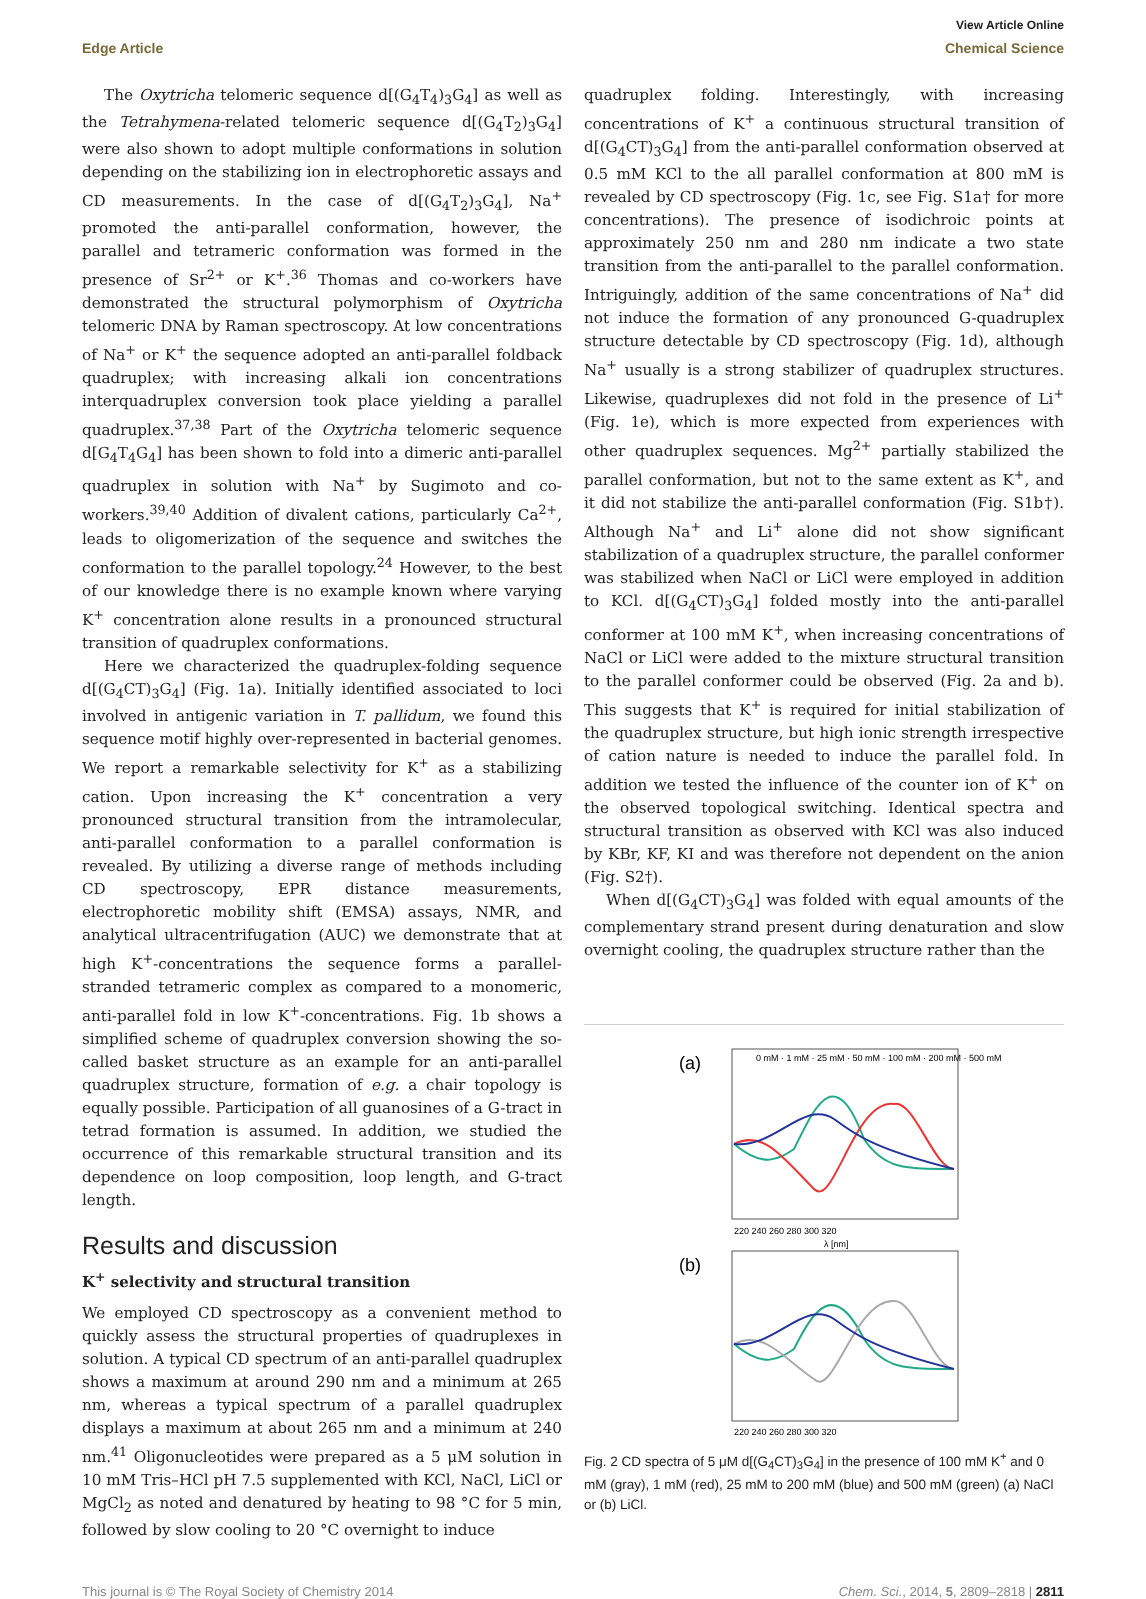View Article Online
Edge Article Chemical Science
The Oxytricha telomeric sequence d[(G<sub>4</sub>T<sub>4</sub>)<sub>3</sub>G<sub>4</sub>] as well as the Tetrahymena-related telomeric sequence d[(G<sub>4</sub>T<sub>2</sub>)<sub>3</sub>G<sub>4</sub>] were also shown to adopt multiple conformations in solution depending on the stabilizing ion in electrophoretic assays and CD measurements. In the case of d[(G<sub>4</sub>T<sub>2</sub>)<sub>3</sub>G<sub>4</sub>], Na<sup>+</sup> promoted the anti-parallel conformation, however, the parallel and tetrameric conformation was formed in the presence of Sr<sup>2+</sup> or K<sup>+</sup>.<sup>36</sup> Thomas and co-workers have demonstrated the structural polymorphism of Oxytricha telomeric DNA by Raman spectroscopy. At low concentrations of Na<sup>+</sup> or K<sup>+</sup> the sequence adopted an anti-parallel foldback quadruplex; with increasing alkali ion concentrations interquadruplex conversion took place yielding a parallel quadruplex.<sup>37,38</sup> Part of the Oxytricha telomeric sequence d[G<sub>4</sub>T<sub>4</sub>G<sub>4</sub>] has been shown to fold into a dimeric anti-parallel quadruplex in solution with Na<sup>+</sup> by Sugimoto and co-workers.<sup>39,40</sup> Addition of divalent cations, particularly Ca<sup>2+</sup>, leads to oligomerization of the sequence and switches the conformation to the parallel topology.<sup>24</sup> However, to the best of our knowledge there is no example known where varying K<sup>+</sup> concentration alone results in a pronounced structural transition of quadruplex conformations.
Here we characterized the quadruplex-folding sequence d[(G<sub>4</sub>CT)<sub>3</sub>G<sub>4</sub>] (Fig. 1a). Initially identified associated to loci involved in antigenic variation in T. pallidum, we found this sequence motif highly over-represented in bacterial genomes. We report a remarkable selectivity for K<sup>+</sup> as a stabilizing cation. Upon increasing the K<sup>+</sup> concentration a very pronounced structural transition from the intramolecular, anti-parallel conformation to a parallel conformation is revealed. By utilizing a diverse range of methods including CD spectroscopy, EPR distance measurements, electrophoretic mobility shift (EMSA) assays, NMR, and analytical ultracentrifugation (AUC) we demonstrate that at high K<sup>+</sup>-concentrations the sequence forms a parallel-stranded tetrameric complex as compared to a monomeric, anti-parallel fold in low K<sup>+</sup>-concentrations. Fig. 1b shows a simplified scheme of quadruplex conversion showing the so-called basket structure as an example for an anti-parallel quadruplex structure, formation of e.g. a chair topology is equally possible. Participation of all guanosines of a G-tract in tetrad formation is assumed. In addition, we studied the occurrence of this remarkable structural transition and its dependence on loop composition, loop length, and G-tract length.
Results and discussion
K<sup>+</sup> selectivity and structural transition
We employed CD spectroscopy as a convenient method to quickly assess the structural properties of quadruplexes in solution. A typical CD spectrum of an anti-parallel quadruplex shows a maximum at around 290 nm and a minimum at 265 nm, whereas a typical spectrum of a parallel quadruplex displays a maximum at about 265 nm and a minimum at 240 nm.<sup>41</sup> Oligonucleotides were prepared as a 5 μM solution in 10 mM Tris–HCl pH 7.5 supplemented with KCl, NaCl, LiCl or MgCl<sub>2</sub> as noted and denatured by heating to 98 °C for 5 min, followed by slow cooling to 20 °C overnight to induce
quadruplex folding. Interestingly, with increasing concentrations of K<sup>+</sup> a continuous structural transition of d[(G<sub>4</sub>CT)<sub>3</sub>G<sub>4</sub>] from the anti-parallel conformation observed at 0.5 mM KCl to the all parallel conformation at 800 mM is revealed by CD spectroscopy (Fig. 1c, see Fig. S1a† for more concentrations). The presence of isodichroic points at approximately 250 nm and 280 nm indicate a two state transition from the anti-parallel to the parallel conformation. Intriguingly, addition of the same concentrations of Na<sup>+</sup> did not induce the formation of any pronounced G-quadruplex structure detectable by CD spectroscopy (Fig. 1d), although Na<sup>+</sup> usually is a strong stabilizer of quadruplex structures. Likewise, quadruplexes did not fold in the presence of Li<sup>+</sup> (Fig. 1e), which is more expected from experiences with other quadruplex sequences. Mg<sup>2+</sup> partially stabilized the parallel conformation, but not to the same extent as K<sup>+</sup>, and it did not stabilize the anti-parallel conformation (Fig. S1b†). Although Na<sup>+</sup> and Li<sup>+</sup> alone did not show significant stabilization of a quadruplex structure, the parallel conformer was stabilized when NaCl or LiCl were employed in addition to KCl. d[(G<sub>4</sub>CT)<sub>3</sub>G<sub>4</sub>] folded mostly into the anti-parallel conformer at 100 mM K<sup>+</sup>, when increasing concentrations of NaCl or LiCl were added to the mixture structural transition to the parallel conformer could be observed (Fig. 2a and b). This suggests that K<sup>+</sup> is required for initial stabilization of the quadruplex structure, but high ionic strength irrespective of cation nature is needed to induce the parallel fold. In addition we tested the influence of the counter ion of K<sup>+</sup> on the observed topological switching. Identical spectra and structural transition as observed with KCl was also induced by KBr, KF, KI and was therefore not dependent on the anion (Fig. S2†).
When d[(G<sub>4</sub>CT)<sub>3</sub>G<sub>4</sub>] was folded with equal amounts of the complementary strand present during denaturation and slow overnight cooling, the quadruplex structure rather than the
(a)
220 240 260 280 300 320
λ [nm]
0 mM · 1 mM · 25 mM · 50 mM · 100 mM · 200 mM · 500 mM
(b)
220 240 260 280 300 320
Fig. 2 CD spectra of 5 μM d[(G<sub>4</sub>CT)<sub>3</sub>G<sub>4</sub>] in the presence of 100 mM K<sup>+</sup> and 0 mM (gray), 1 mM (red), 25 mM to 200 mM (blue) and 500 mM (green) (a) NaCl or (b) LiCl.
This journal is © The Royal Society of Chemistry 2014 Chem. Sci., 2014, 5, 2809–2818 | 2811